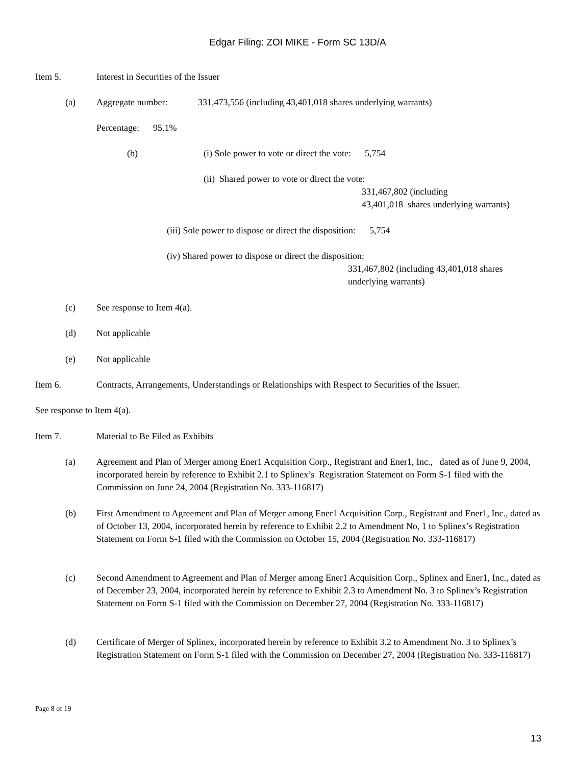Edgar Filing: ZOI MIKE - Form SC 13D/A
Item 5. Interest in Securities of the Issuer
(a) Aggregate number: 331,473,556 (including 43,401,018 shares underlying warrants)
Percentage: 95.1%
(b) (i) Sole power to vote or direct the vote: 5,754
(ii) Shared power to vote or direct the vote:
331,467,802 (including
43,401,018 shares underlying warrants)
(iii) Sole power to dispose or direct the disposition: 5,754
(iv) Shared power to dispose or direct the disposition:
331,467,802 (including 43,401,018 shares
underlying warrants)
(c) See response to Item 4(a).
(d) Not applicable
(e) Not applicable
Item 6. Contracts, Arrangements, Understandings or Relationships with Respect to Securities of the Issuer.
See response to Item 4(a).
Item 7. Material to Be Filed as Exhibits
(a) Agreement and Plan of Merger among Ener1 Acquisition Corp., Registrant and Ener1, Inc., dated as of June 9, 2004, incorporated herein by reference to Exhibit 2.1 to Splinex’s Registration Statement on Form S-1 filed with the Commission on June 24, 2004 (Registration No. 333-116817)
(b) First Amendment to Agreement and Plan of Merger among Ener1 Acquisition Corp., Registrant and Ener1, Inc., dated as of October 13, 2004, incorporated herein by reference to Exhibit 2.2 to Amendment No, 1 to Splinex’s Registration Statement on Form S-1 filed with the Commission on October 15, 2004 (Registration No. 333-116817)
(c) Second Amendment to Agreement and Plan of Merger among Ener1 Acquisition Corp., Splinex and Ener1, Inc., dated as of December 23, 2004, incorporated herein by reference to Exhibit 2.3 to Amendment No. 3 to Splinex’s Registration Statement on Form S-1 filed with the Commission on December 27, 2004 (Registration No. 333-116817)
(d) Certificate of Merger of Splinex, incorporated herein by reference to Exhibit 3.2 to Amendment No. 3 to Splinex’s Registration Statement on Form S-1 filed with the Commission on December 27, 2004 (Registration No. 333-116817)
Page 8 of 19
13